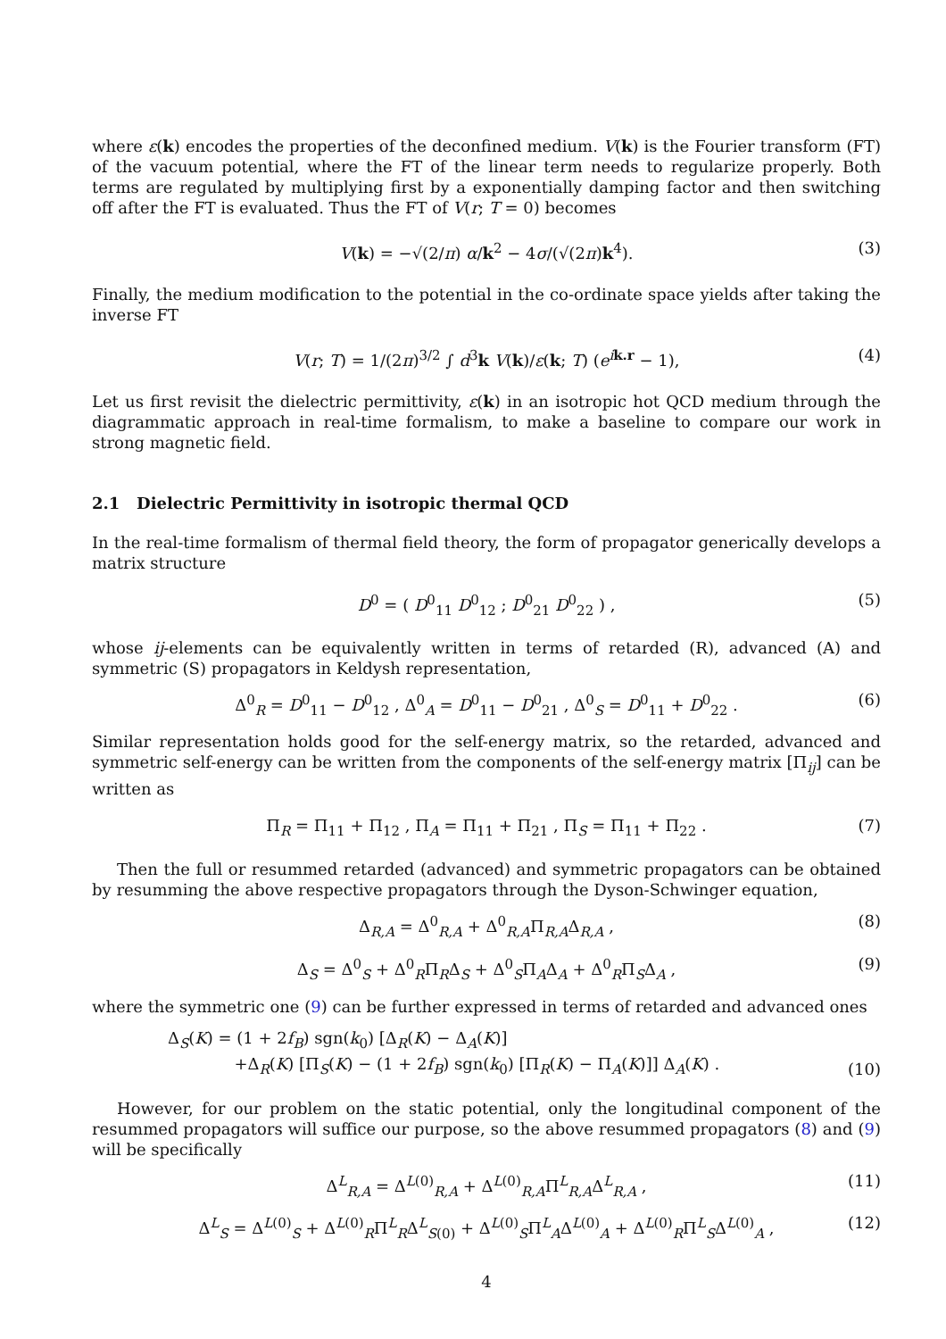where ε(k) encodes the properties of the deconfined medium. V(k) is the Fourier transform (FT) of the vacuum potential, where the FT of the linear term needs to regularize properly. Both terms are regulated by multiplying first by a exponentially damping factor and then switching off after the FT is evaluated. Thus the FT of V(r; T = 0) becomes
V(k) = −√(2/π) α/k<sup>2</sup> − 4σ/(√(2π)k<sup>4</sup>). (3)
Finally, the medium modification to the potential in the co-ordinate space yields after taking the inverse FT
V(r; T) = 1/(2π)<sup>3/2</sup> ∫ d<sup>3</sup>k V(k)/ε(k; T) (e<sup>ik.r</sup> − 1), (4)
Let us first revisit the dielectric permittivity, ε(k) in an isotropic hot QCD medium through the diagrammatic approach in real-time formalism, to make a baseline to compare our work in strong magnetic field.
2.1 Dielectric Permittivity in isotropic thermal QCD
In the real-time formalism of thermal field theory, the form of propagator generically develops a matrix structure
D<sup>0</sup> = ( D<sup>0</sup><sub>11</sub> D<sup>0</sup><sub>12</sub> ; D<sup>0</sup><sub>21</sub> D<sup>0</sup><sub>22</sub> ) , (5)
whose ij-elements can be equivalently written in terms of retarded (R), advanced (A) and symmetric (S) propagators in Keldysh representation,
Δ<sup>0</sup><sub>R</sub> = D<sup>0</sup><sub>11</sub> − D<sup>0</sup><sub>12</sub> , Δ<sup>0</sup><sub>A</sub> = D<sup>0</sup><sub>11</sub> − D<sup>0</sup><sub>21</sub> , Δ<sup>0</sup><sub>S</sub> = D<sup>0</sup><sub>11</sub> + D<sup>0</sup><sub>22</sub> . (6)
Similar representation holds good for the self-energy matrix, so the retarded, advanced and symmetric self-energy can be written from the components of the self-energy matrix [Π<sub>ij</sub>] can be written as
Π<sub>R</sub> = Π<sub>11</sub> + Π<sub>12</sub> , Π<sub>A</sub> = Π<sub>11</sub> + Π<sub>21</sub> , Π<sub>S</sub> = Π<sub>11</sub> + Π<sub>22</sub> . (7)
Then the full or resummed retarded (advanced) and symmetric propagators can be obtained by resumming the above respective propagators through the Dyson-Schwinger equation,
Δ<sub>R,A</sub> = Δ<sup>0</sup><sub>R,A</sub> + Δ<sup>0</sup><sub>R,A</sub>Π<sub>R,A</sub>Δ<sub>R,A</sub> , (8)
Δ<sub>S</sub> = Δ<sup>0</sup><sub>S</sub> + Δ<sup>0</sup><sub>R</sub>Π<sub>R</sub>Δ<sub>S</sub> + Δ<sup>0</sup><sub>S</sub>Π<sub>A</sub>Δ<sub>A</sub> + Δ<sup>0</sup><sub>R</sub>Π<sub>S</sub>Δ<sub>A</sub> , (9)
where the symmetric one (9) can be further expressed in terms of retarded and advanced ones
Δ<sub>S</sub>(K) = (1 + 2f<sub>B</sub>) sgn(k<sub>0</sub>) [Δ<sub>R</sub>(K) − Δ<sub>A</sub>(K)]
+Δ<sub>R</sub>(K) [Π<sub>S</sub>(K) − (1 + 2f<sub>B</sub>) sgn(k<sub>0</sub>) [Π<sub>R</sub>(K) − Π<sub>A</sub>(K)]] Δ<sub>A</sub>(K) .
(10)
However, for our problem on the static potential, only the longitudinal component of the resummed propagators will suffice our purpose, so the above resummed propagators (8) and (9) will be specifically
Δ<sup>L</sup><sub>R,A</sub> = Δ<sup>L(0)</sup><sub>R,A</sub> + Δ<sup>L(0)</sup><sub>R,A</sub>Π<sup>L</sup><sub>R,A</sub>Δ<sup>L</sup><sub>R,A</sub> , (11)
Δ<sup>L</sup><sub>S</sub> = Δ<sup>L(0)</sup><sub>S</sub> + Δ<sup>L(0)</sup><sub>R</sub>Π<sup>L</sup><sub>R</sub>Δ<sup>L</sup><sub>S(0)</sub> + Δ<sup>L(0)</sup><sub>S</sub>Π<sup>L</sup><sub>A</sub>Δ<sup>L(0)</sup><sub>A</sub> + Δ<sup>L(0)</sup><sub>R</sub>Π<sup>L</sup><sub>S</sub>Δ<sup>L(0)</sup><sub>A</sub> , (12)
4